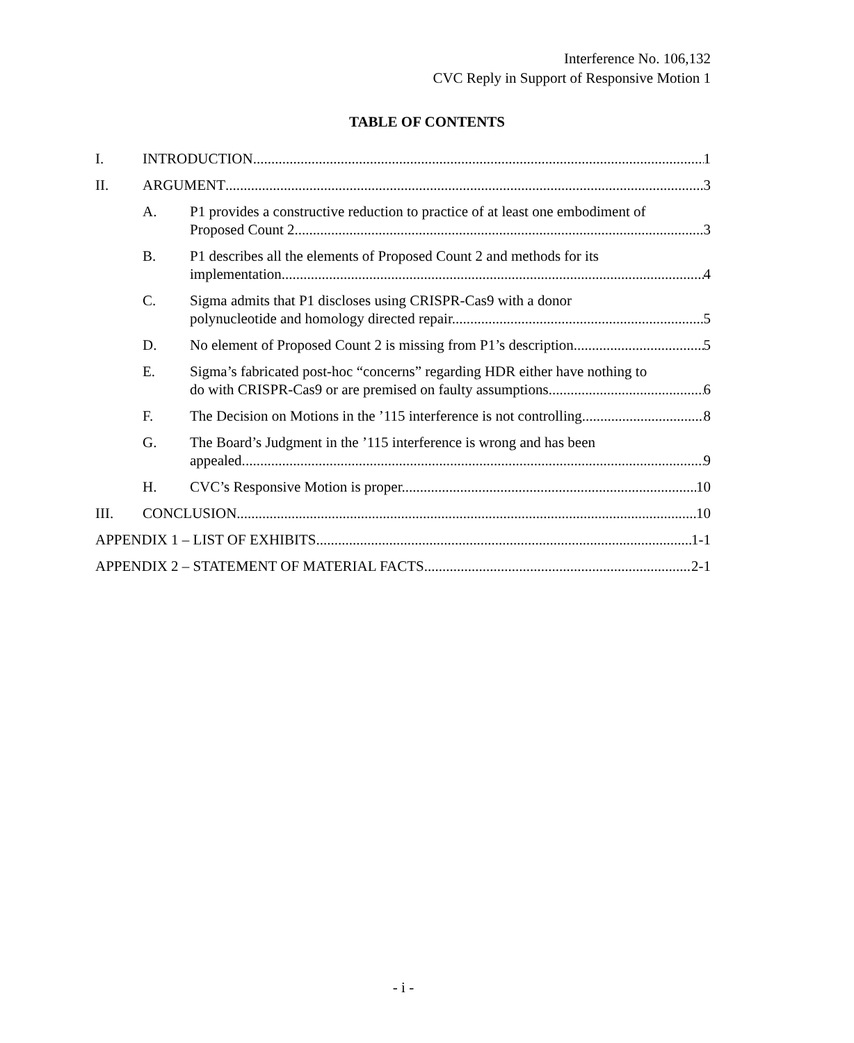Interference No. 106,132
CVC Reply in Support of Responsive Motion 1
TABLE OF CONTENTS
I. INTRODUCTION 1
II. ARGUMENT 3
A. P1 provides a constructive reduction to practice of at least one embodiment of
Proposed Count 2. 3
B. P1 describes all the elements of Proposed Count 2 and methods for its
implementation. 4
C. Sigma admits that P1 discloses using CRISPR-Cas9 with a donor
polynucleotide and homology directed repair. 5
D. No element of Proposed Count 2 is missing from P1’s description. 5
E. Sigma’s fabricated post-hoc “concerns” regarding HDR either have nothing to
do with CRISPR-Cas9 or are premised on faulty assumptions. 6
F. The Decision on Motions in the ’115 interference is not controlling. 8
G. The Board’s Judgment in the ’115 interference is wrong and has been
appealed. 9
H. CVC’s Responsive Motion is proper. 10
III. CONCLUSION 10
APPENDIX 1 – LIST OF EXHIBITS 1-1
APPENDIX 2 – STATEMENT OF MATERIAL FACTS 2-1
- i -